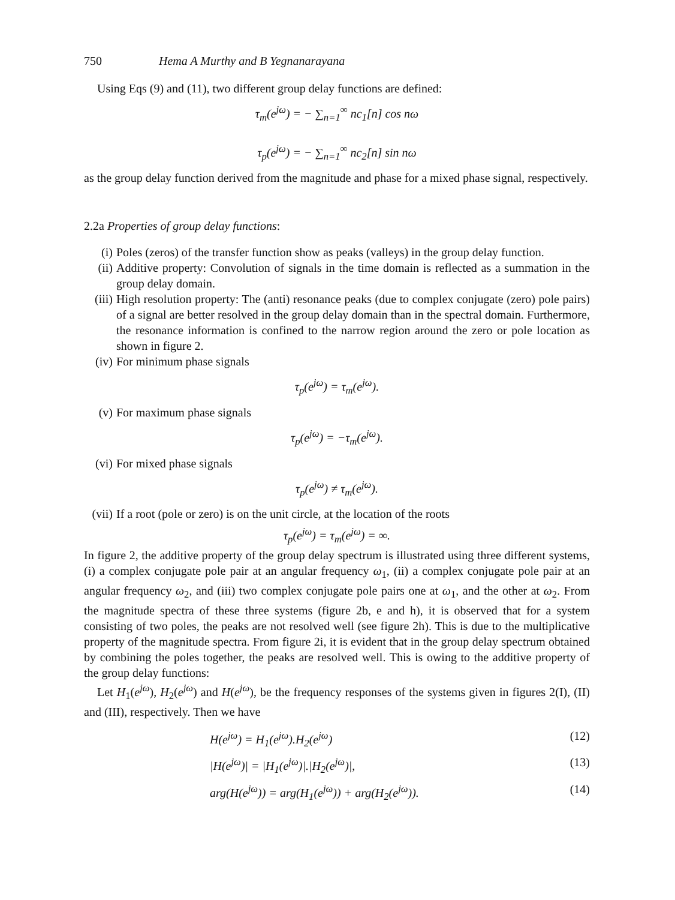750 Hema A Murthy and B Yegnanarayana
Using Eqs (9) and (11), two different group delay functions are defined:
τ<sub>m</sub>(e<sup>jω</sup>) = − ∑<sub>n=1</sub><sup>∞</sup> nc<sub>1</sub>[n] cos nω
τ<sub>p</sub>(e<sup>jω</sup>) = − ∑<sub>n=1</sub><sup>∞</sup> nc<sub>2</sub>[n] sin nω
as the group delay function derived from the magnitude and phase for a mixed phase signal, respectively.
2.2a Properties of group delay functions:
(i) Poles (zeros) of the transfer function show as peaks (valleys) in the group delay function.
(ii) Additive property: Convolution of signals in the time domain is reflected as a summation in the group delay domain.
(iii) High resolution property: The (anti) resonance peaks (due to complex conjugate (zero) pole pairs) of a signal are better resolved in the group delay domain than in the spectral domain. Furthermore, the resonance information is confined to the narrow region around the zero or pole location as shown in figure 2.
(iv) For minimum phase signals
τ<sub>p</sub>(e<sup>jω</sup>) = τ<sub>m</sub>(e<sup>jω</sup>).
(v) For maximum phase signals
τ<sub>p</sub>(e<sup>jω</sup>) = −τ<sub>m</sub>(e<sup>jω</sup>).
(vi) For mixed phase signals
τ<sub>p</sub>(e<sup>jω</sup>) ≠ τ<sub>m</sub>(e<sup>jω</sup>).
(vii) If a root (pole or zero) is on the unit circle, at the location of the roots
τ<sub>p</sub>(e<sup>jω</sup>) = τ<sub>m</sub>(e<sup>jω</sup>) = ∞.
In figure 2, the additive property of the group delay spectrum is illustrated using three different systems, (i) a complex conjugate pole pair at an angular frequency ω<sub>1</sub>, (ii) a complex conjugate pole pair at an angular frequency ω<sub>2</sub>, and (iii) two complex conjugate pole pairs one at ω<sub>1</sub>, and the other at ω<sub>2</sub>. From the magnitude spectra of these three systems (figure 2b, e and h), it is observed that for a system consisting of two poles, the peaks are not resolved well (see figure 2h). This is due to the multiplicative property of the magnitude spectra. From figure 2i, it is evident that in the group delay spectrum obtained by combining the poles together, the peaks are resolved well. This is owing to the additive property of the group delay functions:
Let H<sub>1</sub>(e<sup>jω</sup>), H<sub>2</sub>(e<sup>jω</sup>) and H(e<sup>jω</sup>), be the frequency responses of the systems given in figures 2(I), (II) and (III), respectively. Then we have
H(e<sup>jω</sup>) = H<sub>1</sub>(e<sup>jω</sup>).H<sub>2</sub>(e<sup>jω</sup>) (12)
|H(e<sup>jω</sup>)| = |H<sub>1</sub>(e<sup>jω</sup>)|.|H<sub>2</sub>(e<sup>jω</sup>)|, (13)
arg(H(e<sup>jω</sup>)) = arg(H<sub>1</sub>(e<sup>jω</sup>)) + arg(H<sub>2</sub>(e<sup>jω</sup>)). (14)